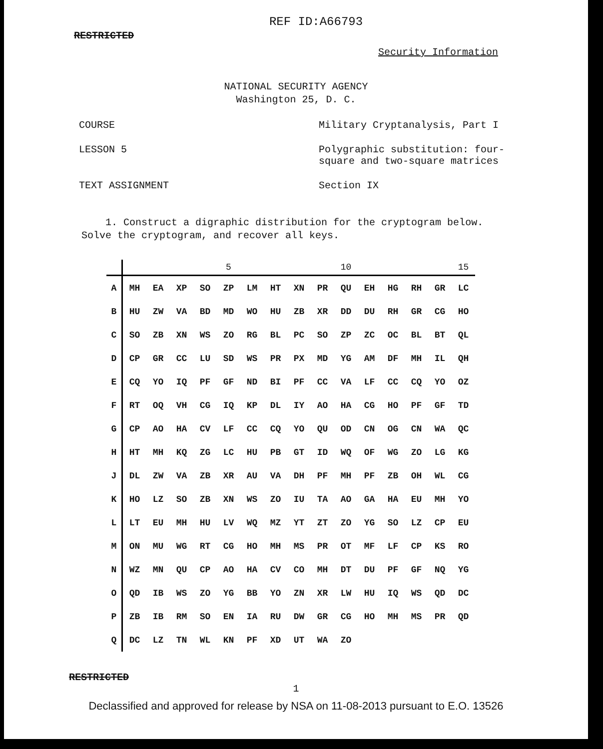RESTRICTED REF ID:A66793
Security Information
NATIONAL SECURITY AGENCY
Washington 25, D. C.
COURSE Military Cryptanalysis, Part I
LESSON 5 Polygraphic substitution: four-
square and two-square matrices
TEXT ASSIGNMENT Section IX
1. Construct a digraphic distribution for the cryptogram below. Solve the cryptogram, and recover all keys.
| | | | | | 5 | | | | | 10 | | | | | 15 |
| --- | --- | --- | --- | --- | --- | --- | --- | --- | --- | --- | --- | --- | --- | --- | --- |
| A | MH | EA | XP | SO | ZP | LM | HT | XN | PR | QU | EH | HG | RH | GR | LC |
| B | HU | ZW | VA | BD | MD | WO | HU | ZB | XR | DD | DU | RH | GR | CG | HO |
| C | SO | ZB | XN | WS | ZO | RG | BL | PC | SO | ZP | ZC | OC | BL | BT | QL |
| D | CP | GR | CC | LU | SD | WS | PR | PX | MD | YG | AM | DF | MH | IL | QH |
| E | CQ | YO | IQ | PF | GF | ND | BI | PF | CC | VA | LF | CC | CQ | YO | OZ |
| F | RT | OQ | VH | CG | IQ | KP | DL | IY | AO | HA | CG | HO | PF | GF | TD |
| G | CP | AO | HA | CV | LF | CC | CQ | YO | QU | OD | CN | OG | CN | WA | QC |
| H | HT | MH | KQ | ZG | LC | HU | PB | GT | ID | WQ | OF | WG | ZO | LG | KG |
| J | DL | ZW | VA | ZB | XR | AU | VA | DH | PF | MH | PF | ZB | OH | WL | CG |
| K | HO | LZ | SO | ZB | XN | WS | ZO | IU | TA | AO | GA | HA | EU | MH | YO |
| L | LT | EU | MH | HU | LV | WQ | MZ | YT | ZT | ZO | YG | SO | LZ | CP | EU |
| M | ON | MU | WG | RT | CG | HO | MH | MS | PR | OT | MF | LF | CP | KS | RO |
| N | WZ | MN | QU | CP | AO | HA | CV | CO | MH | DT | DU | PF | GF | NQ | YG |
| O | QD | IB | WS | ZO | YG | BB | YO | ZN | XR | LW | HU | IQ | WS | QD | DC |
| P | ZB | IB | RM | SO | EN | IA | RU | DW | GR | CG | HO | MH | MS | PR | QD |
| Q | DC | LZ | TN | WL | KN | PF | XD | UT | WA | ZO | | | | | |
RESTRICTED
1
Declassified and approved for release by NSA on 11-08-2013 pursuant to E.O. 13526